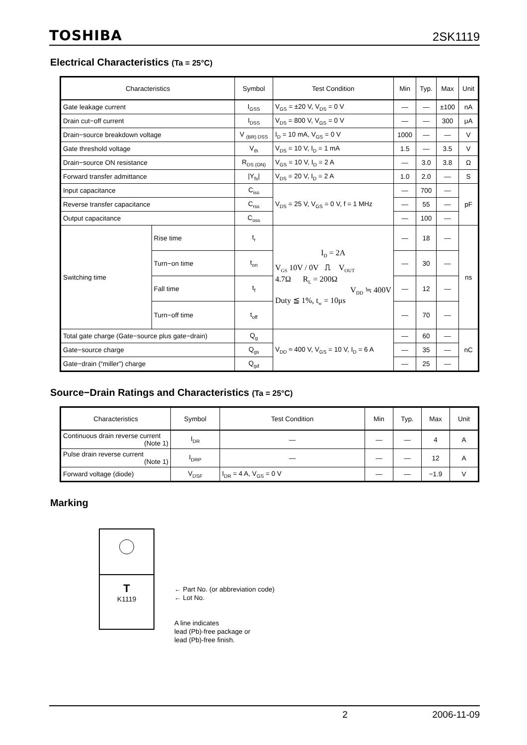TOSHIBA 2SK1119
Electrical Characteristics (Ta = 25°C)
| Characteristics | | Symbol | Test Condition | Min | Typ. | Max | Unit |
| --- | --- | --- | --- | --- | --- | --- | --- |
| Gate leakage current | | I<sub>GSS</sub> | V<sub>GS</sub> = ±20 V, V<sub>DS</sub> = 0 V | — | — | ±100 | nA |
| Drain cut−off current | | I<sub>DSS</sub> | V<sub>DS</sub> = 800 V, V<sub>GS</sub> = 0 V | — | — | 300 | μA |
| Drain−source breakdown voltage | | V <sub>(BR) DSS</sub> | I<sub>D</sub> = 10 mA, V<sub>GS</sub> = 0 V | 1000 | — | — | V |
| Gate threshold voltage | | V<sub>th</sub> | V<sub>DS</sub> = 10 V, I<sub>D</sub> = 1 mA | 1.5 | — | 3.5 | V |
| Drain−source ON resistance | | R<sub>DS (ON)</sub> | V<sub>GS</sub> = 10 V, I<sub>D</sub> = 2 A | — | 3.0 | 3.8 | Ω |
| Forward transfer admittance | | /Y<sub>fs</sub>/ | V<sub>DS</sub> = 20 V, I<sub>D</sub> = 2 A | 1.0 | 2.0 | — | S |
| Input capacitance | | C<sub>iss</sub> | V<sub>DS</sub> = 25 V, V<sub>GS</sub> = 0 V, f = 1 MHz | — | 700 | — | pF |
| Reverse transfer capacitance | | C<sub>rss</sub> | | — | 55 | — | |
| Output capacitance | | C<sub>oss</sub> | | — | 100 | — | |
| Switching time | Rise time | t<sub>r</sub> | I<sub>D</sub> = 2A V<sub>GS</sub> 10V / 0V ⎍ V<sub>OUT</sub> 4.7Ω R<sub>L</sub> = 200Ω V<sub>DD</sub> ≒ 400V Duty ≦ 1%, t<sub>w</sub> = 10μs | — | 18 | — | ns |
| | Turn−on time | t<sub>on</sub> | | — | 30 | — | |
| | Fall time | t<sub>f</sub> | | — | 12 | — | |
| | Turn−off time | t<sub>off</sub> | | — | 70 | — | |
| Total gate charge (Gate−source plus gate−drain) | | Q<sub>g</sub> | V<sub>DD</sub> ≈ 400 V, V<sub>GS</sub> = 10 V, I<sub>D</sub> = 6 A | — | 60 | — | nC |
| Gate−source charge | | Q<sub>gs</sub> | | — | 35 | — | |
| Gate−drain (“miller”) charge | | Q<sub>gd</sub> | | — | 25 | — | |
Source−Drain Ratings and Characteristics (Ta = 25°C)
| Characteristics | Symbol | Test Condition | Min | Typ. | Max | Unit |
| --- | --- | --- | --- | --- | --- | --- |
| Continuous drain reverse current (Note 1) | I<sub>DR</sub> | — | — | — | 4 | A |
| Pulse drain reverse current (Note 1) | I<sub>DRP</sub> | — | — | — | 12 | A |
| Forward voltage (diode) | V<sub>DSF</sub> | I<sub>DR</sub> = 4 A, V<sub>GS</sub> = 0 V | — | — | −1.9 | V |
Marking
T
K1119
← Part No. (or abbreviation code)
← Lot No.
A line indicates
lead (Pb)-free package or
lead (Pb)-free finish.
2 2006-11-09